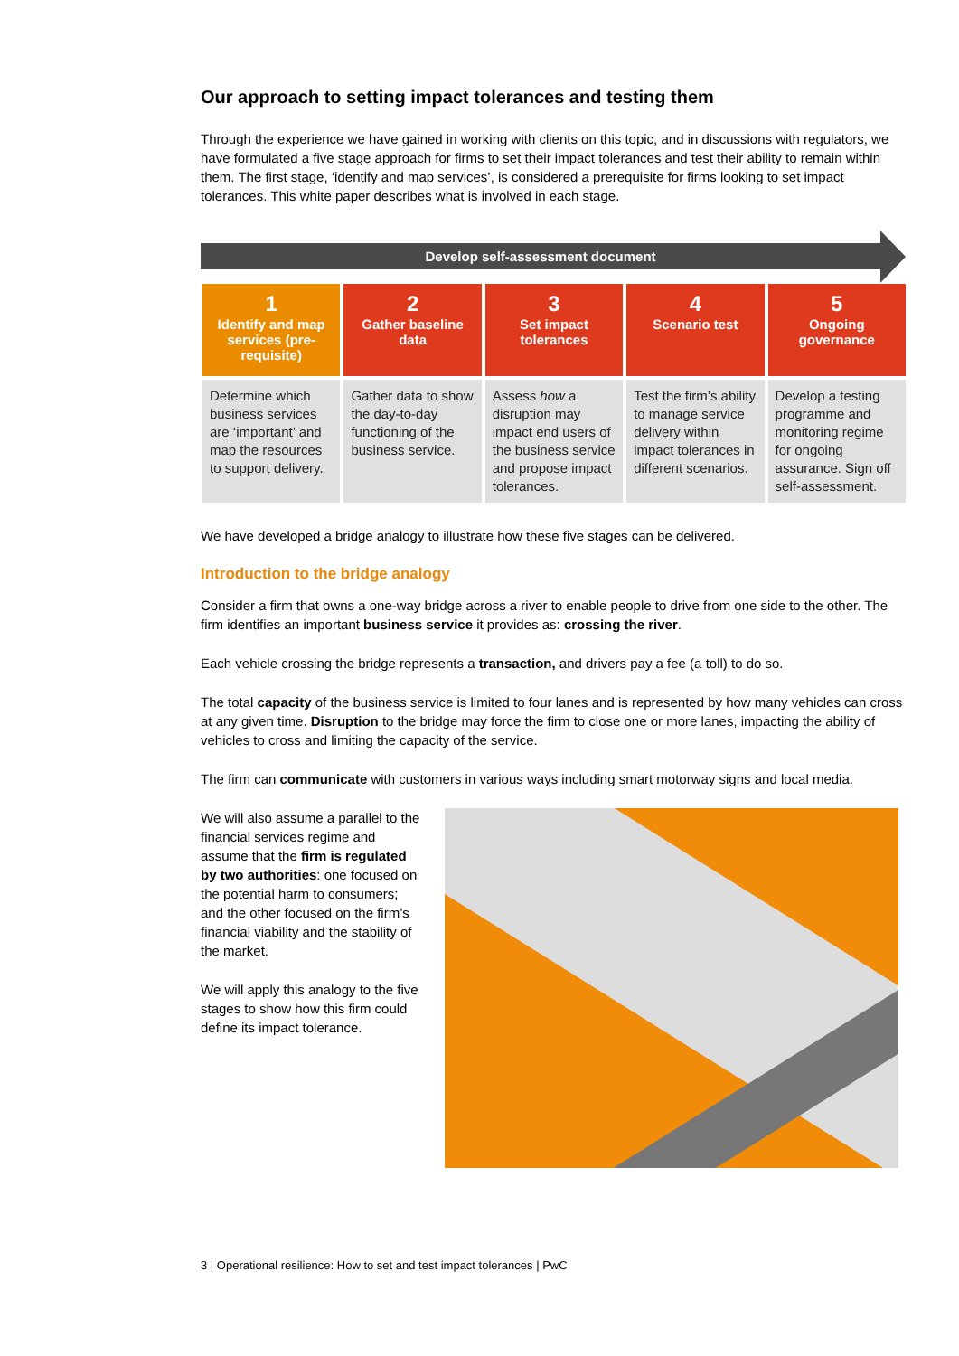Our approach to setting impact tolerances and testing them
Through the experience we have gained in working with clients on this topic, and in discussions with regulators, we have formulated a five stage approach for firms to set their impact tolerances and test their ability to remain within them. The first stage, ‘identify and map services’, is considered a prerequisite for firms looking to set impact tolerances. This white paper describes what is involved in each stage.
Develop self-assessment document
| 1 Identify and map services (pre-requisite) | 2 Gather baseline data | 3 Set impact tolerances | 4 Scenario test | 5 Ongoing governance |
| --- | --- | --- | --- | --- |
| Determine which business services are ‘important’ and map the resources to support delivery. | Gather data to show the day-to-day functioning of the business service. | Assess how a disruption may impact end users of the business service and propose impact tolerances. | Test the firm’s ability to manage service delivery within impact tolerances in different scenarios. | Develop a testing programme and monitoring regime for ongoing assurance. Sign off self-assessment. |
We have developed a bridge analogy to illustrate how these five stages can be delivered.
Introduction to the bridge analogy
Consider a firm that owns a one-way bridge across a river to enable people to drive from one side to the other. The firm identifies an important business service it provides as: crossing the river.
Each vehicle crossing the bridge represents a transaction, and drivers pay a fee (a toll) to do so.
The total capacity of the business service is limited to four lanes and is represented by how many vehicles can cross at any given time. Disruption to the bridge may force the firm to close one or more lanes, impacting the ability of vehicles to cross and limiting the capacity of the service.
The firm can communicate with customers in various ways including smart motorway signs and local media.
We will also assume a parallel to the financial services regime and assume that the firm is regulated by two authorities: one focused on the potential harm to consumers; and the other focused on the firm’s financial viability and the stability of the market.
We will apply this analogy to the five stages to show how this firm could define its impact tolerance.
3 | Operational resilience: How to set and test impact tolerances | PwC